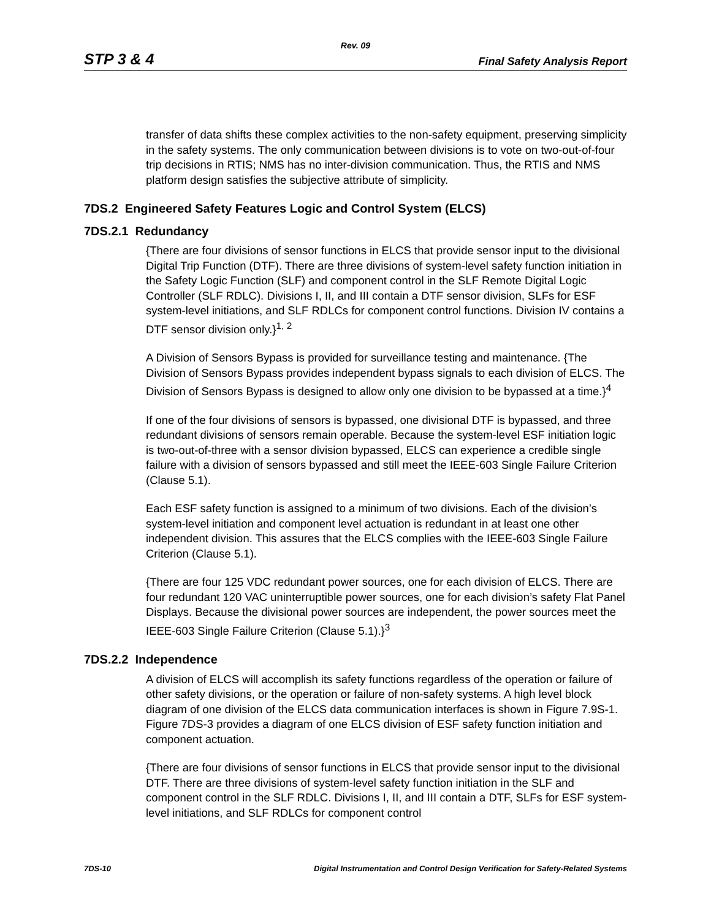Rev. 09
STP 3 & 4 Final Safety Analysis Report
transfer of data shifts these complex activities to the non-safety equipment, preserving simplicity in the safety systems. The only communication between divisions is to vote on two-out-of-four trip decisions in RTIS; NMS has no inter-division communication. Thus, the RTIS and NMS platform design satisfies the subjective attribute of simplicity.
7DS.2 Engineered Safety Features Logic and Control System (ELCS)
7DS.2.1 Redundancy
{There are four divisions of sensor functions in ELCS that provide sensor input to the divisional Digital Trip Function (DTF). There are three divisions of system-level safety function initiation in the Safety Logic Function (SLF) and component control in the SLF Remote Digital Logic Controller (SLF RDLC). Divisions I, II, and III contain a DTF sensor division, SLFs for ESF system-level initiations, and SLF RDLCs for component control functions. Division IV contains a DTF sensor division only.}<sup>1, 2</sup>
A Division of Sensors Bypass is provided for surveillance testing and maintenance. {The Division of Sensors Bypass provides independent bypass signals to each division of ELCS. The Division of Sensors Bypass is designed to allow only one division to be bypassed at a time.}<sup>4</sup>
If one of the four divisions of sensors is bypassed, one divisional DTF is bypassed, and three redundant divisions of sensors remain operable. Because the system-level ESF initiation logic is two-out-of-three with a sensor division bypassed, ELCS can experience a credible single failure with a division of sensors bypassed and still meet the IEEE-603 Single Failure Criterion (Clause 5.1).
Each ESF safety function is assigned to a minimum of two divisions. Each of the division’s system-level initiation and component level actuation is redundant in at least one other independent division. This assures that the ELCS complies with the IEEE-603 Single Failure Criterion (Clause 5.1).
{There are four 125 VDC redundant power sources, one for each division of ELCS. There are four redundant 120 VAC uninterruptible power sources, one for each division’s safety Flat Panel Displays. Because the divisional power sources are independent, the power sources meet the IEEE-603 Single Failure Criterion (Clause 5.1).}<sup>3</sup>
7DS.2.2 Independence
A division of ELCS will accomplish its safety functions regardless of the operation or failure of other safety divisions, or the operation or failure of non-safety systems. A high level block diagram of one division of the ELCS data communication interfaces is shown in Figure 7.9S-1. Figure 7DS-3 provides a diagram of one ELCS division of ESF safety function initiation and component actuation.
{There are four divisions of sensor functions in ELCS that provide sensor input to the divisional DTF. There are three divisions of system-level safety function initiation in the SLF and component control in the SLF RDLC. Divisions I, II, and III contain a DTF, SLFs for ESF system-level initiations, and SLF RDLCs for component control
7DS-10 Digital Instrumentation and Control Design Verification for Safety-Related Systems